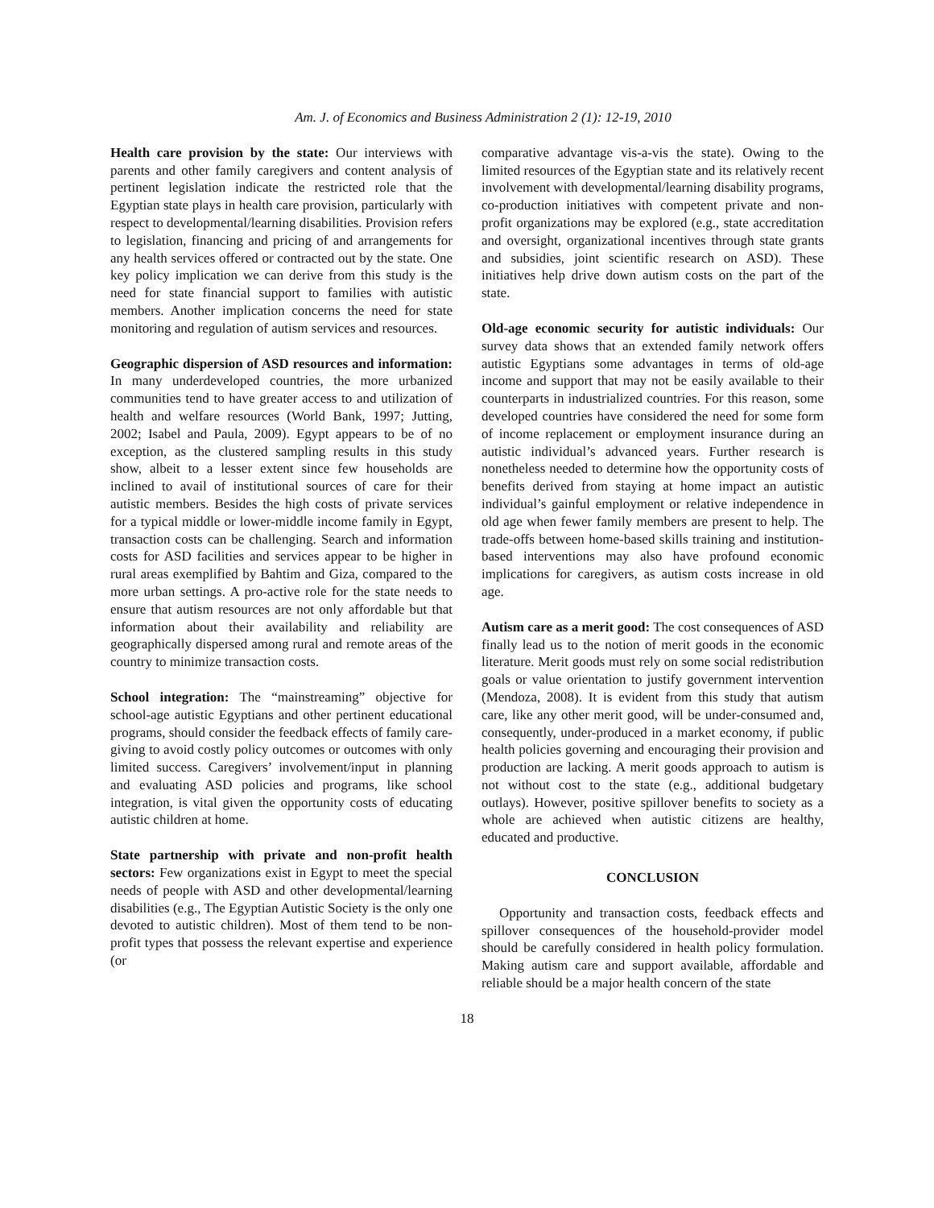Am. J. of Economics and Business Administration 2 (1): 12-19, 2010
Health care provision by the state: Our interviews with parents and other family caregivers and content analysis of pertinent legislation indicate the restricted role that the Egyptian state plays in health care provision, particularly with respect to developmental/learning disabilities. Provision refers to legislation, financing and pricing of and arrangements for any health services offered or contracted out by the state. One key policy implication we can derive from this study is the need for state financial support to families with autistic members. Another implication concerns the need for state monitoring and regulation of autism services and resources.
Geographic dispersion of ASD resources and information: In many underdeveloped countries, the more urbanized communities tend to have greater access to and utilization of health and welfare resources (World Bank, 1997; Jutting, 2002; Isabel and Paula, 2009). Egypt appears to be of no exception, as the clustered sampling results in this study show, albeit to a lesser extent since few households are inclined to avail of institutional sources of care for their autistic members. Besides the high costs of private services for a typical middle or lower-middle income family in Egypt, transaction costs can be challenging. Search and information costs for ASD facilities and services appear to be higher in rural areas exemplified by Bahtim and Giza, compared to the more urban settings. A pro-active role for the state needs to ensure that autism resources are not only affordable but that information about their availability and reliability are geographically dispersed among rural and remote areas of the country to minimize transaction costs.
School integration: The “mainstreaming” objective for school-age autistic Egyptians and other pertinent educational programs, should consider the feedback effects of family care-giving to avoid costly policy outcomes or outcomes with only limited success. Caregivers’ involvement/input in planning and evaluating ASD policies and programs, like school integration, is vital given the opportunity costs of educating autistic children at home.
State partnership with private and non-profit health sectors: Few organizations exist in Egypt to meet the special needs of people with ASD and other developmental/learning disabilities (e.g., The Egyptian Autistic Society is the only one devoted to autistic children). Most of them tend to be non-profit types that possess the relevant expertise and experience (or
comparative advantage vis-a-vis the state). Owing to the limited resources of the Egyptian state and its relatively recent involvement with developmental/learning disability programs, co-production initiatives with competent private and non-profit organizations may be explored (e.g., state accreditation and oversight, organizational incentives through state grants and subsidies, joint scientific research on ASD). These initiatives help drive down autism costs on the part of the state.
Old-age economic security for autistic individuals: Our survey data shows that an extended family network offers autistic Egyptians some advantages in terms of old-age income and support that may not be easily available to their counterparts in industrialized countries. For this reason, some developed countries have considered the need for some form of income replacement or employment insurance during an autistic individual’s advanced years. Further research is nonetheless needed to determine how the opportunity costs of benefits derived from staying at home impact an autistic individual’s gainful employment or relative independence in old age when fewer family members are present to help. The trade-offs between home-based skills training and institution-based interventions may also have profound economic implications for caregivers, as autism costs increase in old age.
Autism care as a merit good: The cost consequences of ASD finally lead us to the notion of merit goods in the economic literature. Merit goods must rely on some social redistribution goals or value orientation to justify government intervention (Mendoza, 2008). It is evident from this study that autism care, like any other merit good, will be under-consumed and, consequently, under-produced in a market economy, if public health policies governing and encouraging their provision and production are lacking. A merit goods approach to autism is not without cost to the state (e.g., additional budgetary outlays). However, positive spillover benefits to society as a whole are achieved when autistic citizens are healthy, educated and productive.
CONCLUSION
Opportunity and transaction costs, feedback effects and spillover consequences of the household-provider model should be carefully considered in health policy formulation. Making autism care and support available, affordable and reliable should be a major health concern of the state
18